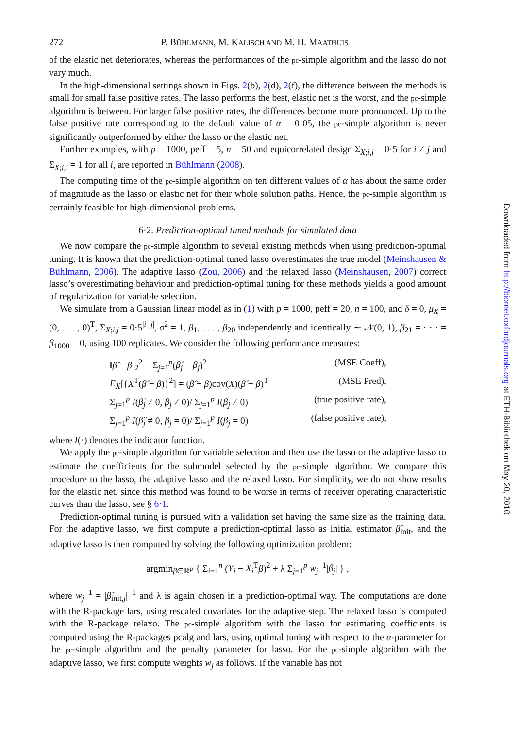272 P. BÜHLMANN, M. KALISCH AND M. H. MAATHUIS
of the elastic net deteriorates, whereas the performances of the pc-simple algorithm and the lasso do not vary much.
In the high-dimensional settings shown in Figs. 2(b), 2(d), 2(f), the difference between the methods is small for small false positive rates. The lasso performs the best, elastic net is the worst, and the pc-simple algorithm is between. For larger false positive rates, the differences become more pronounced. Up to the false positive rate corresponding to the default value of α = 0·05, the pc-simple algorithm is never significantly outperformed by either the lasso or the elastic net.
Further examples, with p = 1000, peff = 5, n = 50 and equicorrelated design Σ<sub>X;i,j</sub> = 0·5 for i ≠ j and Σ<sub>X;i,i</sub> = 1 for all i, are reported in Bühlmann (2008).
The computing time of the pc-simple algorithm on ten different values of α has about the same order of magnitude as the lasso or elastic net for their whole solution paths. Hence, the pc-simple algorithm is certainly feasible for high-dimensional problems.
6·2. Prediction-optimal tuned methods for simulated data
We now compare the pc-simple algorithm to several existing methods when using prediction-optimal tuning. It is known that the prediction-optimal tuned lasso overestimates the true model (Meinshausen & Bühlmann, 2006). The adaptive lasso (Zou, 2006) and the relaxed lasso (Meinshausen, 2007) correct lasso’s overestimating behaviour and prediction-optimal tuning for these methods yields a good amount of regularization for variable selection.
We simulate from a Gaussian linear model as in (1) with p = 1000, peff = 20, n = 100, and δ = 0, μ<sub>X</sub> = (0, . . . , 0)<sup>T</sup>, Σ<sub>X;i,j</sub> = 0·5<sup>|i−j|</sup>, σ<sup>2</sup> = 1, β<sub>1</sub>, . . . , β<sub>20</sub> independently and identically ∼ 𝒩(0, 1), β<sub>21</sub> = · · · = β<sub>1000</sub> = 0, using 100 replicates. We consider the following performance measures:
‖β̂ − β‖<sub>2</sub><sup>2</sup> = Σ<sub>j=1</sub><sup>p</sup>(β̂<sub>j</sub> − β<sub>j</sub>)<sup>2</sup> (MSE Coeff),
E<sub>X</sub>[{X<sup>T</sup>(β̂ − β)}<sup>2</sup>] = (β̂ − β)cov(X)(β̂ − β)<sup>T</sup> (MSE Pred),
Σ<sub>j=1</sub><sup>p</sup> I(β̂<sub>j</sub> ≠ 0, β<sub>j</sub> ≠ 0)/ Σ<sub>j=1</sub><sup>p</sup> I(β<sub>j</sub> ≠ 0) (true positive rate),
Σ<sub>j=1</sub><sup>p</sup> I(β̂<sub>j</sub> ≠ 0, β<sub>j</sub> = 0)/ Σ<sub>j=1</sub><sup>p</sup> I(β<sub>j</sub> = 0) (false positive rate),
where I(·) denotes the indicator function.
We apply the pc-simple algorithm for variable selection and then use the lasso or the adaptive lasso to estimate the coefficients for the submodel selected by the pc-simple algorithm. We compare this procedure to the lasso, the adaptive lasso and the relaxed lasso. For simplicity, we do not show results for the elastic net, since this method was found to be worse in terms of receiver operating characteristic curves than the lasso; see § 6·1.
Prediction-optimal tuning is pursued with a validation set having the same size as the training data. For the adaptive lasso, we first compute a prediction-optimal lasso as initial estimator β̂<sub>init</sub>, and the adaptive lasso is then computed by solving the following optimization problem:
argmin<sub>β∈ℝ<sup>p</sup></sub> { Σ<sub>i=1</sub><sup>n</sup> (Y<sub>i</sub> − X<sub>i</sub><sup>T</sup>β)<sup>2</sup> + λ Σ<sub>j=1</sub><sup>p</sup> w<sub>j</sub><sup>−1</sup>|β<sub>j</sub>| } ,
where w<sub>j</sub><sup>−1</sup> = |β̂<sub>init,j</sub>|<sup>−1</sup> and λ is again chosen in a prediction-optimal way. The computations are done with the R-package lars, using rescaled covariates for the adaptive step. The relaxed lasso is computed with the R-package relaxo. The pc-simple algorithm with the lasso for estimating coefficients is computed using the R-packages pcalg and lars, using optimal tuning with respect to the α-parameter for the pc-simple algorithm and the penalty parameter for lasso. For the pc-simple algorithm with the adaptive lasso, we first compute weights w<sub>j</sub> as follows. If the variable has not
Downloaded from http://biomet.oxfordjournals.org at ETH-Bibliothek on May 20, 2010